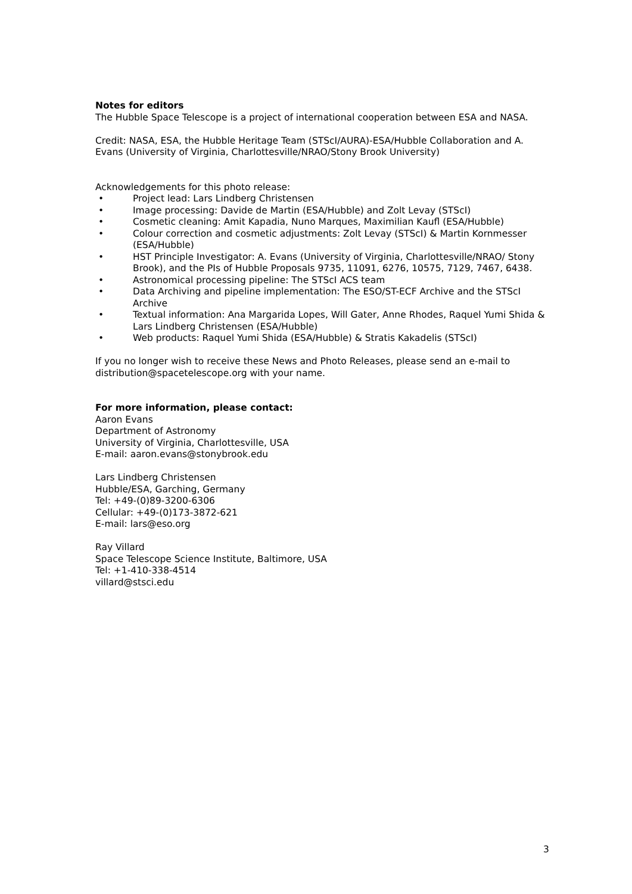Notes for editors
The Hubble Space Telescope is a project of international cooperation between ESA and NASA.
Credit: NASA, ESA, the Hubble Heritage Team (STScI/AURA)-ESA/Hubble Collaboration and A. Evans (University of Virginia, Charlottesville/NRAO/Stony Brook University)
Acknowledgements for this photo release:
• Project lead: Lars Lindberg Christensen
• Image processing: Davide de Martin (ESA/Hubble) and Zolt Levay (STScI)
• Cosmetic cleaning: Amit Kapadia, Nuno Marques, Maximilian Kaufl (ESA/Hubble)
• Colour correction and cosmetic adjustments: Zolt Levay (STScI) & Martin Kornmesser (ESA/Hubble)
• HST Principle Investigator: A. Evans (University of Virginia, Charlottesville/NRAO/ Stony Brook), and the PIs of Hubble Proposals 9735, 11091, 6276, 10575, 7129, 7467, 6438.
• Astronomical processing pipeline: The STScI ACS team
• Data Archiving and pipeline implementation: The ESO/ST-ECF Archive and the STScI Archive
• Textual information: Ana Margarida Lopes, Will Gater, Anne Rhodes, Raquel Yumi Shida & Lars Lindberg Christensen (ESA/Hubble)
• Web products: Raquel Yumi Shida (ESA/Hubble) & Stratis Kakadelis (STScI)
If you no longer wish to receive these News and Photo Releases, please send an e-mail to distribution@spacetelescope.org with your name.
For more information, please contact:
Aaron Evans
Department of Astronomy
University of Virginia, Charlottesville, USA
E-mail: aaron.evans@stonybrook.edu
Lars Lindberg Christensen
Hubble/ESA, Garching, Germany
Tel: +49-(0)89-3200-6306
Cellular: +49-(0)173-3872-621
E-mail: lars@eso.org
Ray Villard
Space Telescope Science Institute, Baltimore, USA
Tel: +1-410-338-4514
villard@stsci.edu
3